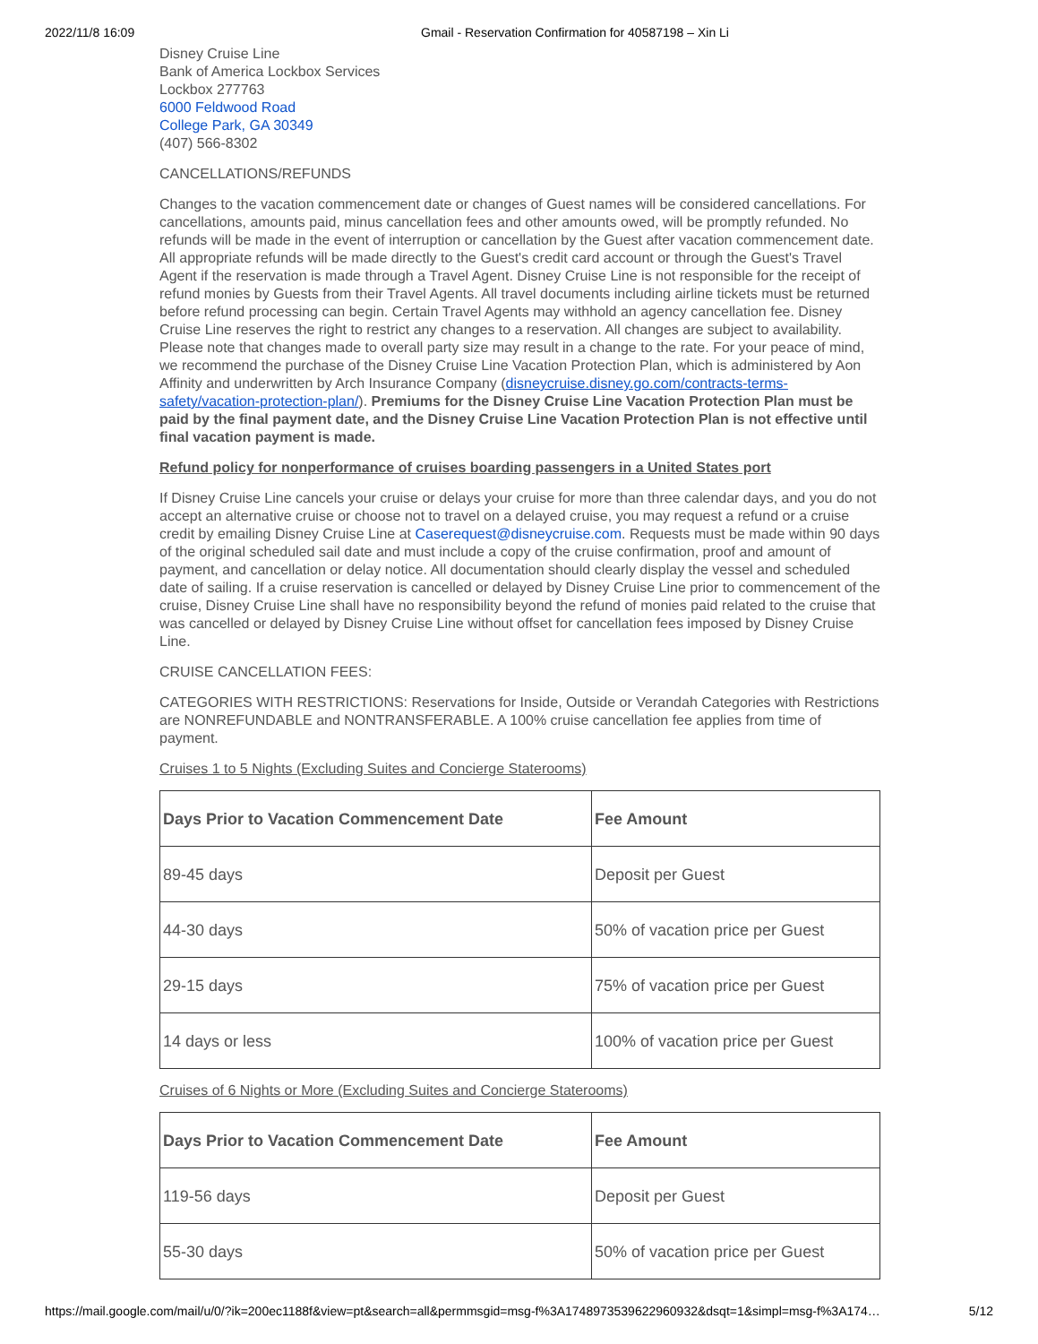2022/11/8 16:09 Gmail - Reservation Confirmation for 40587198 – Xin Li
Disney Cruise Line
Bank of America Lockbox Services
Lockbox 277763
6000 Feldwood Road
College Park, GA 30349
(407) 566-8302
CANCELLATIONS/REFUNDS
Changes to the vacation commencement date or changes of Guest names will be considered cancellations. For cancellations, amounts paid, minus cancellation fees and other amounts owed, will be promptly refunded. No refunds will be made in the event of interruption or cancellation by the Guest after vacation commencement date. All appropriate refunds will be made directly to the Guest's credit card account or through the Guest's Travel Agent if the reservation is made through a Travel Agent. Disney Cruise Line is not responsible for the receipt of refund monies by Guests from their Travel Agents. All travel documents including airline tickets must be returned before refund processing can begin. Certain Travel Agents may withhold an agency cancellation fee. Disney Cruise Line reserves the right to restrict any changes to a reservation. All changes are subject to availability. Please note that changes made to overall party size may result in a change to the rate. For your peace of mind, we recommend the purchase of the Disney Cruise Line Vacation Protection Plan, which is administered by Aon Affinity and underwritten by Arch Insurance Company (disneycruise.disney.go.com/contracts-terms-safety/vacation-protection-plan/). Premiums for the Disney Cruise Line Vacation Protection Plan must be paid by the final payment date, and the Disney Cruise Line Vacation Protection Plan is not effective until final vacation payment is made.
Refund policy for nonperformance of cruises boarding passengers in a United States port
If Disney Cruise Line cancels your cruise or delays your cruise for more than three calendar days, and you do not accept an alternative cruise or choose not to travel on a delayed cruise, you may request a refund or a cruise credit by emailing Disney Cruise Line at Caserequest@disneycruise.com. Requests must be made within 90 days of the original scheduled sail date and must include a copy of the cruise confirmation, proof and amount of payment, and cancellation or delay notice. All documentation should clearly display the vessel and scheduled date of sailing. If a cruise reservation is cancelled or delayed by Disney Cruise Line prior to commencement of the cruise, Disney Cruise Line shall have no responsibility beyond the refund of monies paid related to the cruise that was cancelled or delayed by Disney Cruise Line without offset for cancellation fees imposed by Disney Cruise Line.
CRUISE CANCELLATION FEES:
CATEGORIES WITH RESTRICTIONS: Reservations for Inside, Outside or Verandah Categories with Restrictions are NONREFUNDABLE and NONTRANSFERABLE. A 100% cruise cancellation fee applies from time of payment.
Cruises 1 to 5 Nights (Excluding Suites and Concierge Staterooms)
| Days Prior to Vacation Commencement Date | Fee Amount |
| --- | --- |
| 89-45 days | Deposit per Guest |
| 44-30 days | 50% of vacation price per Guest |
| 29-15 days | 75% of vacation price per Guest |
| 14 days or less | 100% of vacation price per Guest |
Cruises of 6 Nights or More (Excluding Suites and Concierge Staterooms)
| Days Prior to Vacation Commencement Date | Fee Amount |
| --- | --- |
| 119-56 days | Deposit per Guest |
| 55-30 days | 50% of vacation price per Guest |
https://mail.google.com/mail/u/0/?ik=200ec1188f&view=pt&search=all&permmsgid=msg-f%3A1748973539622960932&dsqt=1&simpl=msg-f%3A174… 5/12